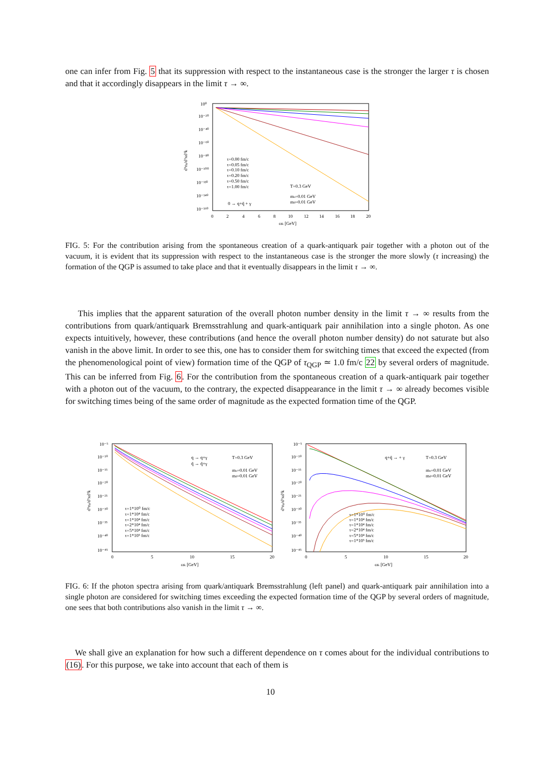one can infer from Fig. 5 that its suppression with respect to the instantaneous case is the stronger the larger τ is chosen and that it accordingly disappears in the limit τ → ∞.
10⁰
10⁻²⁰
10⁻⁴⁰
10⁻⁶⁰
10⁻⁸⁰
10⁻¹⁰⁰
10⁻¹²⁰
10⁻¹⁴⁰
10⁻¹⁶⁰
0
2
4
6
8
10
12
14
16
18
20
ωk [GeV]
d⁶nγ/d³xd³k
τ=0.00 fm/c
τ=0.05 fm/c
τ=0.10 fm/c
τ=0.20 fm/c
τ=0.50 fm/c
τ=1.00 fm/c
T=0.3 GeV
mu=0.01 GeV
md=0.01 GeV
0 → q+q̄ + γ
FIG. 5: For the contribution arising from the spontaneous creation of a quark-antiquark pair together with a photon out of the vacuum, it is evident that its suppression with respect to the instantaneous case is the stronger the more slowly (τ increasing) the formation of the QGP is assumed to take place and that it eventually disappears in the limit τ → ∞.
This implies that the apparent saturation of the overall photon number density in the limit τ → ∞ results from the contributions from quark/antiquark Bremsstrahlung and quark-antiquark pair annihilation into a single photon. As one expects intuitively, however, these contributions (and hence the overall photon number density) do not saturate but also vanish in the above limit. In order to see this, one has to consider them for switching times that exceed the expected (from the phenomenological point of view) formation time of the QGP of τ<sub>QGP</sub> ≃ 1.0 fm/c 22 by several orders of magnitude. This can be inferred from Fig. 6. For the contribution from the spontaneous creation of a quark-antiquark pair together with a photon out of the vacuum, to the contrary, the expected disappearance in the limit τ → ∞ already becomes visible for switching times being of the same order of magnitude as the expected formation time of the QGP.
10⁻⁵
10⁻¹⁰
10⁻¹⁵
10⁻²⁰
10⁻²⁵
10⁻³⁰
10⁻³⁵
10⁻⁴⁰
10⁻⁴⁵
0
5
10
15
20
ωk [GeV]
d⁶nγ/d³xd³k
τ=1*10⁰ fm/c
τ=1*10⁴ fm/c
τ=1*10⁴ fm/c
τ=2*10⁴ fm/c
τ=5*10⁴ fm/c
τ=1*10⁵ fm/c
q → q+γ
q̄ → q̄+γ
T=0.3 GeV
mu=0.01 GeV
md=0.01 GeV
10⁻⁵
10⁻¹⁰
10⁻¹⁵
10⁻²⁰
10⁻²⁵
10⁻³⁰
10⁻³⁵
10⁻⁴⁰
10⁻⁴⁵
0
5
10
15
20
ωk [GeV]
d⁶nγ/d³xd³k
τ=1*10⁰ fm/c
τ=1*10⁴ fm/c
τ=1*10⁴ fm/c
τ=2*10⁴ fm/c
τ=5*10⁴ fm/c
τ=1*10⁵ fm/c
q+q̄ → + γ
T=0.3 GeV
mu=0.01 GeV
md=0.01 GeV
FIG. 6: If the photon spectra arising from quark/antiquark Bremsstrahlung (left panel) and quark-antiquark pair annihilation into a single photon are considered for switching times exceeding the expected formation time of the QGP by several orders of magnitude, one sees that both contributions also vanish in the limit τ → ∞.
We shall give an explanation for how such a different dependence on τ comes about for the individual contributions to (16). For this purpose, we take into account that each of them is
10